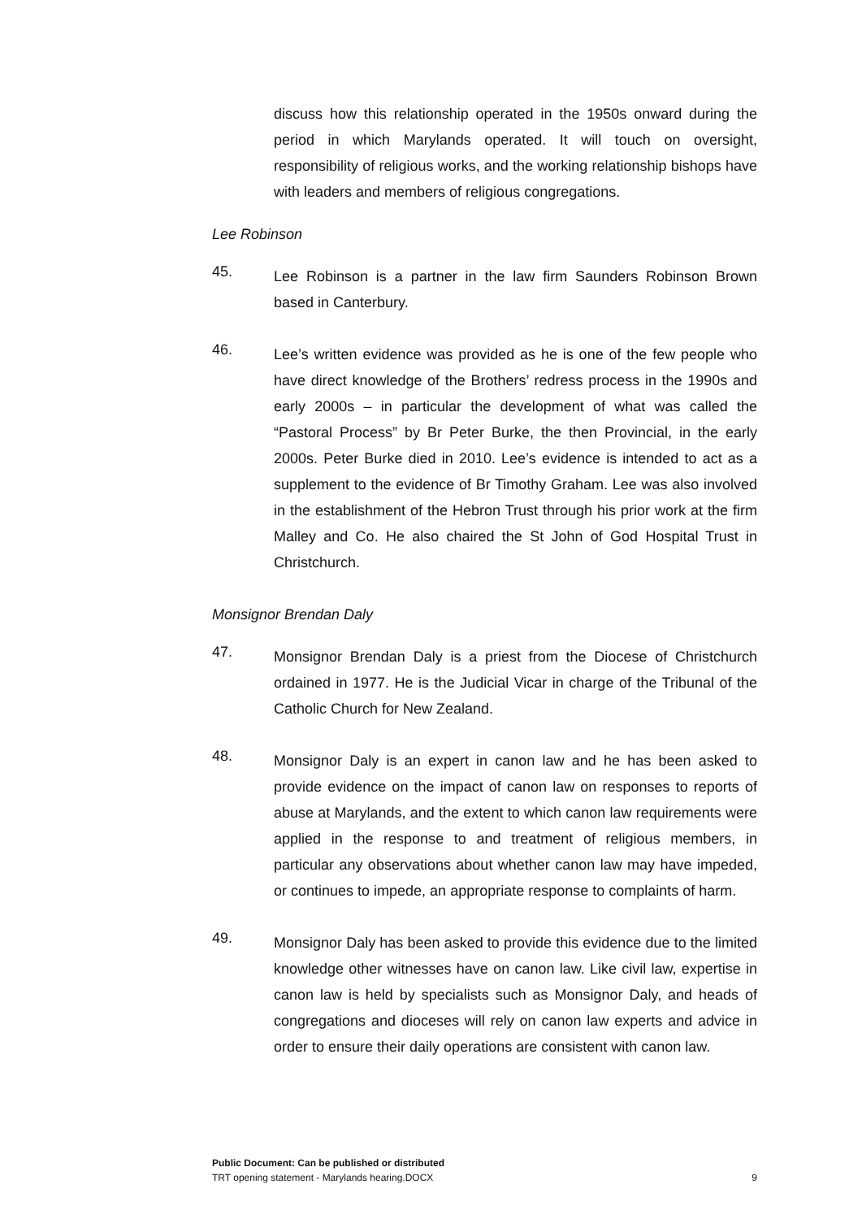discuss how this relationship operated in the 1950s onward during the period in which Marylands operated. It will touch on oversight, responsibility of religious works, and the working relationship bishops have with leaders and members of religious congregations.
Lee Robinson
45.
Lee Robinson is a partner in the law firm Saunders Robinson Brown based in Canterbury.
46.
Lee’s written evidence was provided as he is one of the few people who have direct knowledge of the Brothers’ redress process in the 1990s and early 2000s – in particular the development of what was called the “Pastoral Process” by Br Peter Burke, the then Provincial, in the early 2000s. Peter Burke died in 2010. Lee’s evidence is intended to act as a supplement to the evidence of Br Timothy Graham. Lee was also involved in the establishment of the Hebron Trust through his prior work at the firm Malley and Co. He also chaired the St John of God Hospital Trust in Christchurch.
Monsignor Brendan Daly
47.
Monsignor Brendan Daly is a priest from the Diocese of Christchurch ordained in 1977. He is the Judicial Vicar in charge of the Tribunal of the Catholic Church for New Zealand.
48.
Monsignor Daly is an expert in canon law and he has been asked to provide evidence on the impact of canon law on responses to reports of abuse at Marylands, and the extent to which canon law requirements were applied in the response to and treatment of religious members, in particular any observations about whether canon law may have impeded, or continues to impede, an appropriate response to complaints of harm.
49.
Monsignor Daly has been asked to provide this evidence due to the limited knowledge other witnesses have on canon law. Like civil law, expertise in canon law is held by specialists such as Monsignor Daly, and heads of congregations and dioceses will rely on canon law experts and advice in order to ensure their daily operations are consistent with canon law.
Public Document: Can be published or distributed
TRT opening statement - Marylands hearing.DOCX 9